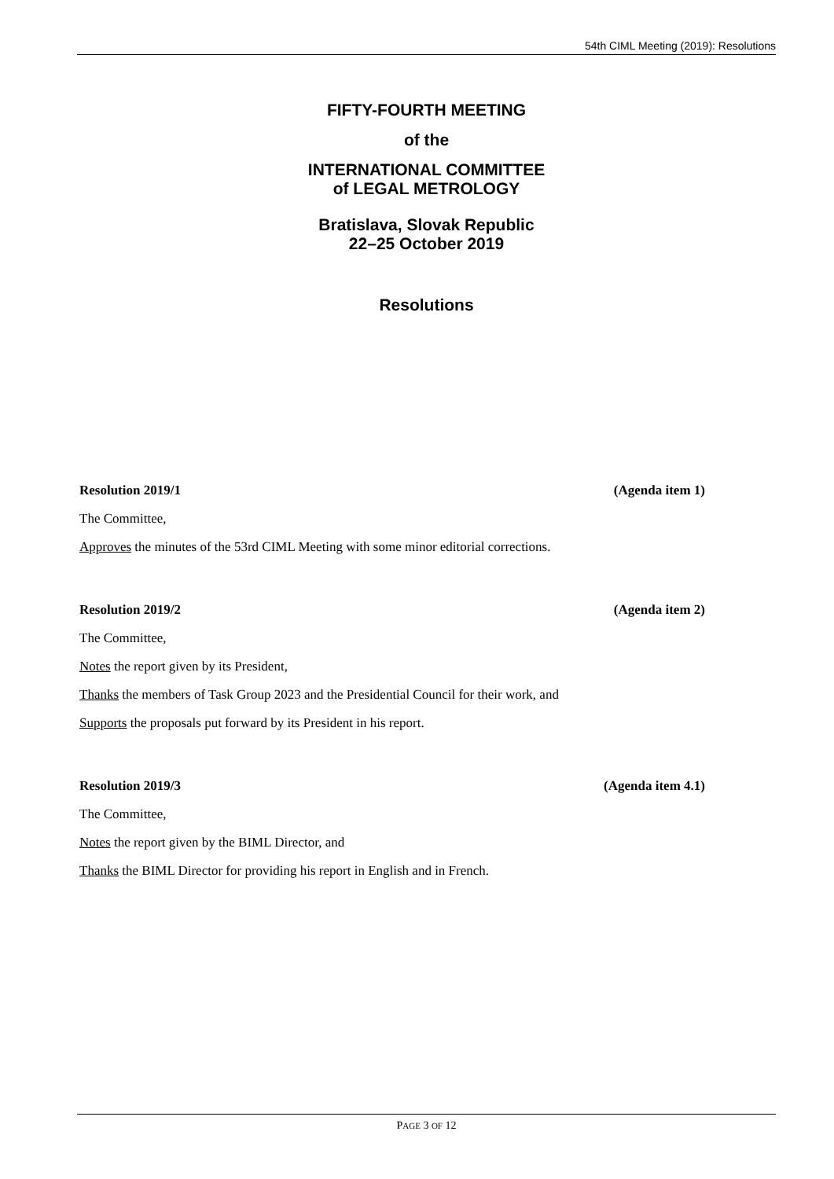54th CIML Meeting (2019): Resolutions
FIFTY-FOURTH MEETING
of the
INTERNATIONAL COMMITTEE
of LEGAL METROLOGY
Bratislava, Slovak Republic
22–25 October 2019
Resolutions
Resolution 2019/1 (Agenda item 1)
The Committee,
Approves the minutes of the 53rd CIML Meeting with some minor editorial corrections.
Resolution 2019/2 (Agenda item 2)
The Committee,
Notes the report given by its President,
Thanks the members of Task Group 2023 and the Presidential Council for their work, and
Supports the proposals put forward by its President in his report.
Resolution 2019/3 (Agenda item 4.1)
The Committee,
Notes the report given by the BIML Director, and
Thanks the BIML Director for providing his report in English and in French.
PAGE 3 OF 12